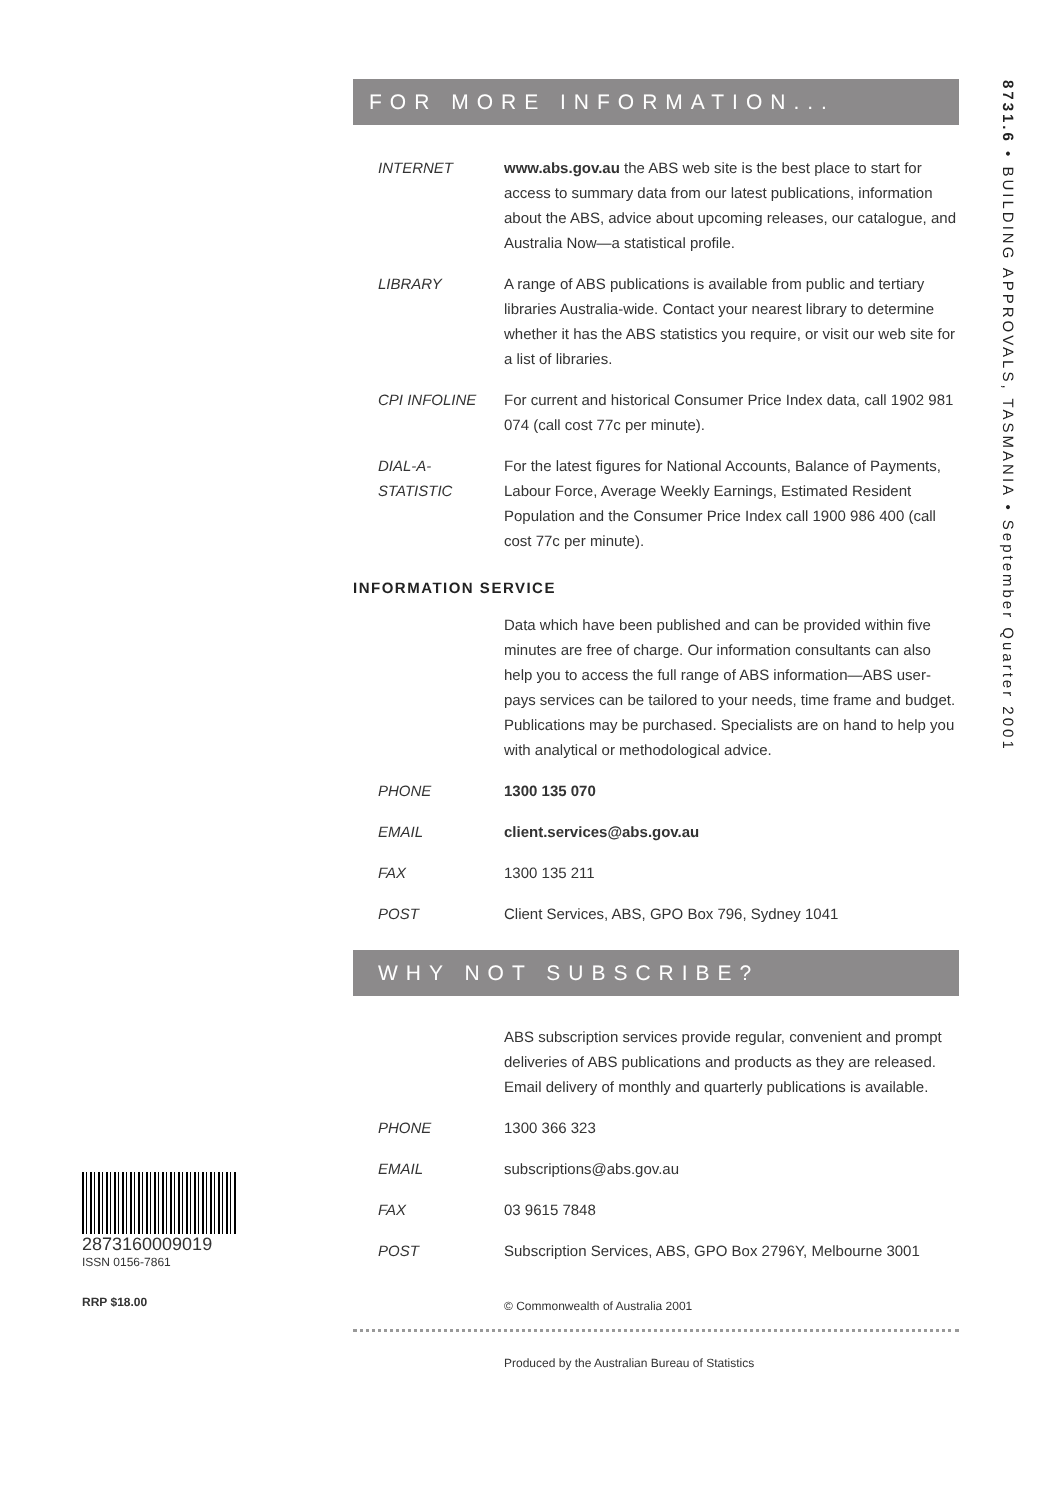8731.6 • BUILDING APPROVALS, TASMANIA • September Quarter 2001
FOR MORE INFORMATION...
INTERNET www.abs.gov.au the ABS web site is the best place to start for access to summary data from our latest publications, information about the ABS, advice about upcoming releases, our catalogue, and Australia Now—a statistical profile.
LIBRARY A range of ABS publications is available from public and tertiary libraries Australia-wide. Contact your nearest library to determine whether it has the ABS statistics you require, or visit our web site for a list of libraries.
CPI INFOLINE For current and historical Consumer Price Index data, call 1902 981 074 (call cost 77c per minute).
DIAL-A-STATISTIC
For the latest figures for National Accounts, Balance of Payments, Labour Force, Average Weekly Earnings, Estimated Resident Population and the Consumer Price Index call 1900 986 400 (call cost 77c per minute).
INFORMATION SERVICE
Data which have been published and can be provided within five minutes are free of charge. Our information consultants can also help you to access the full range of ABS information—ABS user-pays services can be tailored to your needs, time frame and budget. Publications may be purchased. Specialists are on hand to help you with analytical or methodological advice.
PHONE 1300 135 070
EMAIL client.services@abs.gov.au
FAX 1300 135 211
POST Client Services, ABS, GPO Box 796, Sydney 1041
WHY NOT SUBSCRIBE?
ABS subscription services provide regular, convenient and prompt deliveries of ABS publications and products as they are released. Email delivery of monthly and quarterly publications is available.
PHONE 1300 366 323
EMAIL subscriptions@abs.gov.au
FAX 03 9615 7848
POST Subscription Services, ABS, GPO Box 2796Y, Melbourne 3001
© Commonwealth of Australia 2001
Produced by the Australian Bureau of Statistics
2873160009019
ISSN 0156-7861
RRP $18.00